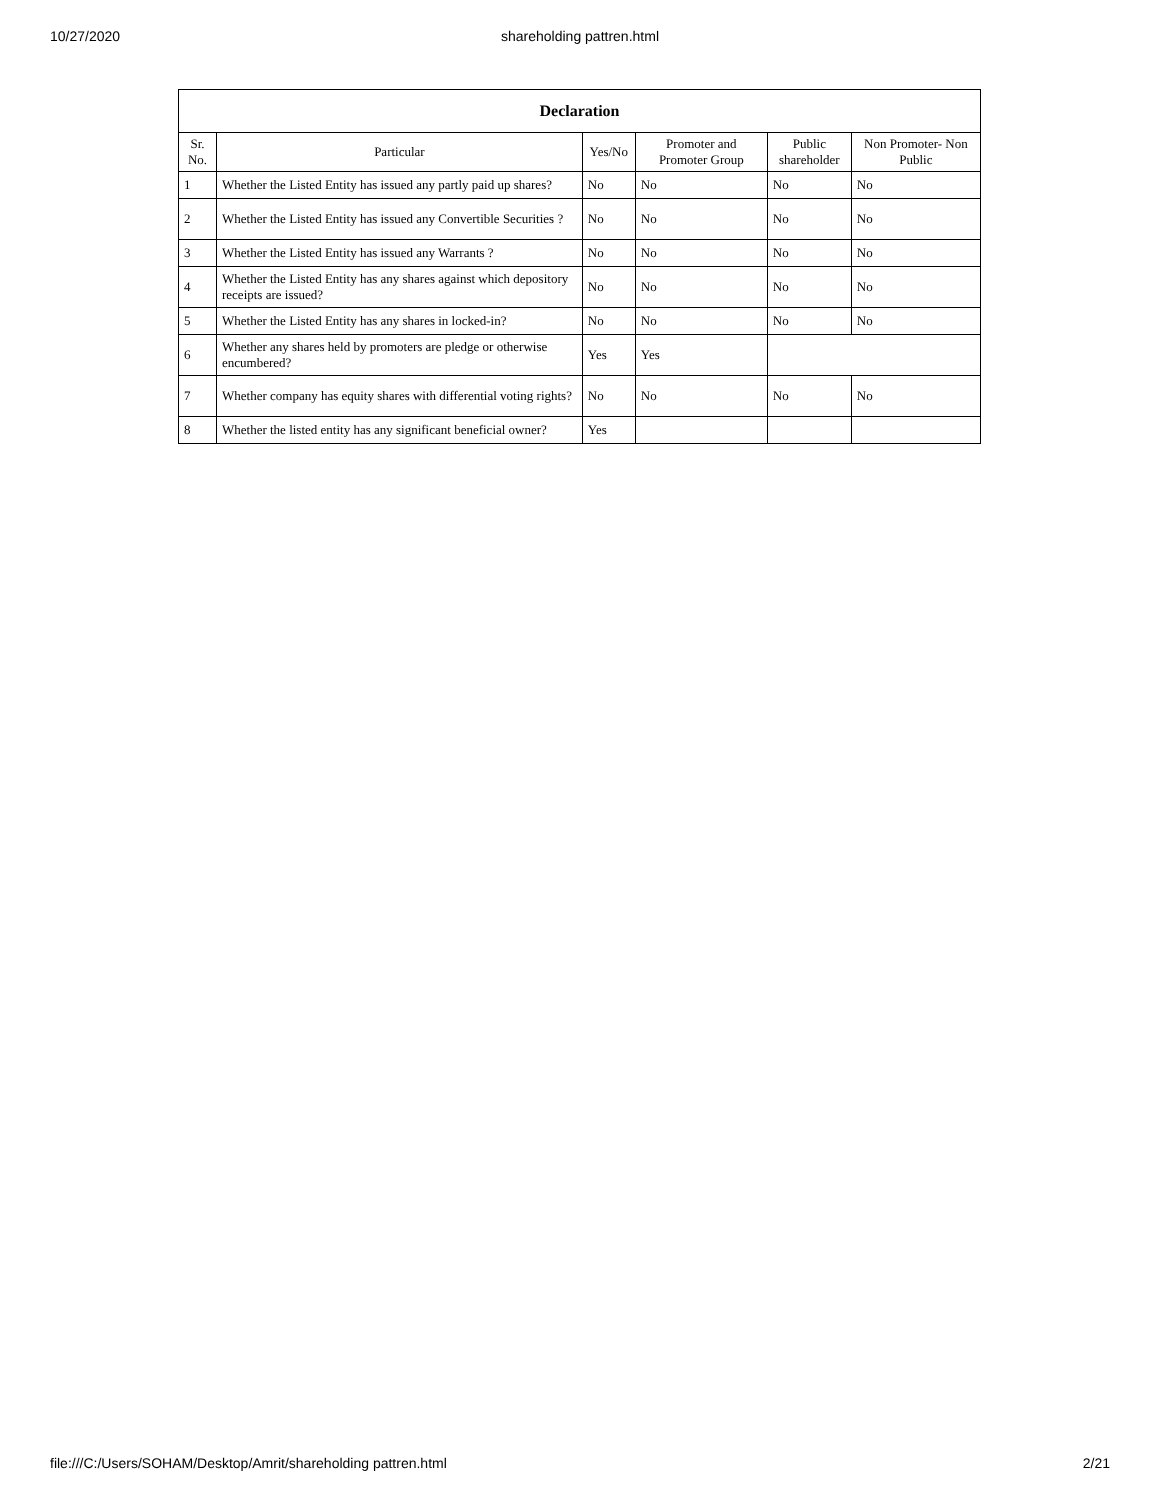10/27/2020
shareholding pattren.html
| Declaration | | | | | |
| --- | --- | --- | --- | --- | --- |
| Sr. No. | Particular | Yes/No | Promoter and Promoter Group | Public shareholder | Non Promoter- Non Public |
| 1 | Whether the Listed Entity has issued any partly paid up shares? | No | No | No | No |
| 2 | Whether the Listed Entity has issued any Convertible Securities ? | No | No | No | No |
| 3 | Whether the Listed Entity has issued any Warrants ? | No | No | No | No |
| 4 | Whether the Listed Entity has any shares against which depository receipts are issued? | No | No | No | No |
| 5 | Whether the Listed Entity has any shares in locked-in? | No | No | No | No |
| 6 | Whether any shares held by promoters are pledge or otherwise encumbered? | Yes | Yes | | |
| 7 | Whether company has equity shares with differential voting rights? | No | No | No | No |
| 8 | Whether the listed entity has any significant beneficial owner? | Yes | | | |
file:///C:/Users/SOHAM/Desktop/Amrit/shareholding pattren.html 2/21